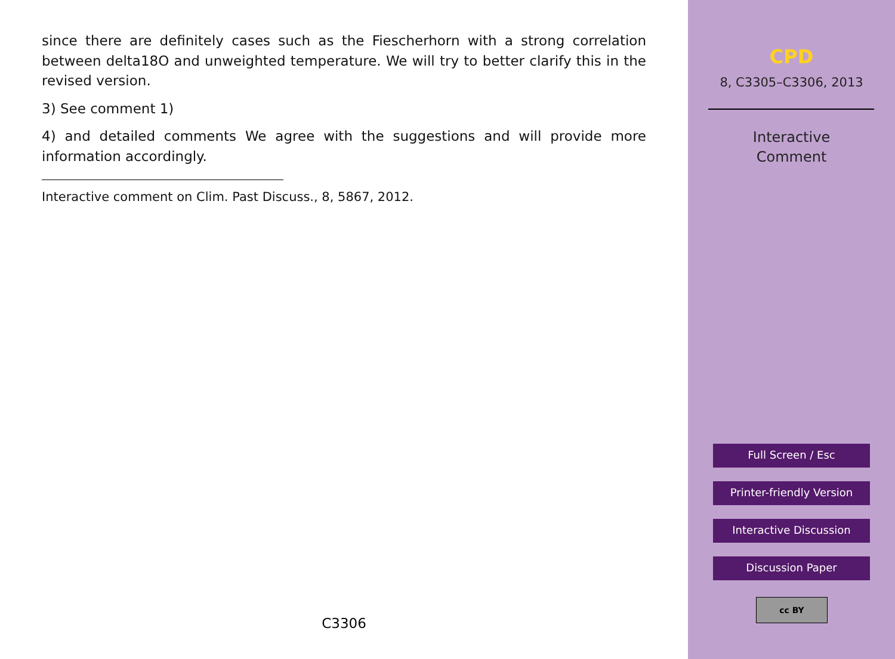since there are definitely cases such as the Fiescherhorn with a strong correlation between delta18O and unweighted temperature. We will try to better clarify this in the revised version.
3) See comment 1)
4) and detailed comments We agree with the suggestions and will provide more information accordingly.
Interactive comment on Clim. Past Discuss., 8, 5867, 2012.
C3306
CPD
8, C3305–C3306, 2013
Interactive
Comment
Full Screen / Esc
Printer-friendly Version
Interactive Discussion
Discussion Paper
cc BY